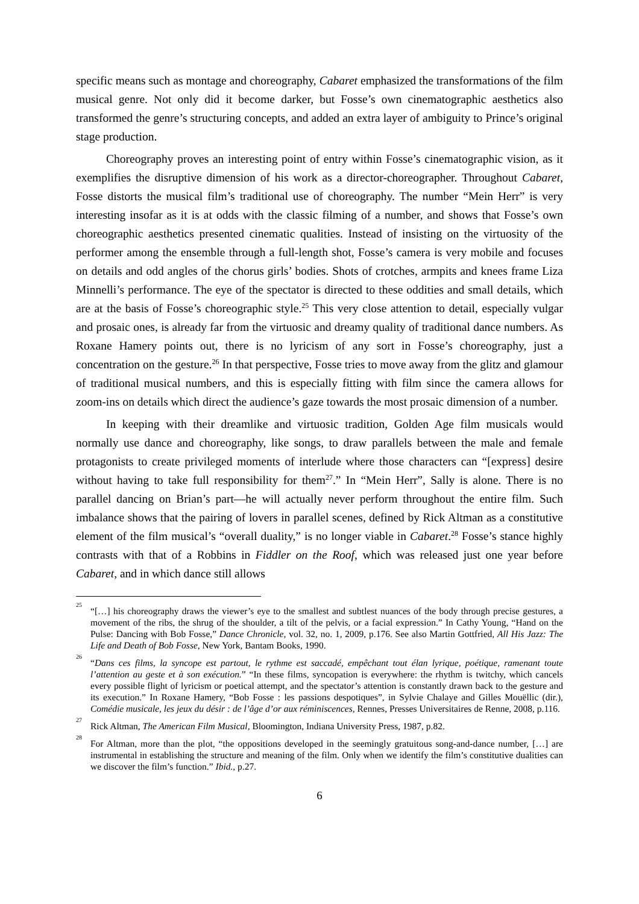specific means such as montage and choreography, Cabaret emphasized the transformations of the film musical genre. Not only did it become darker, but Fosse’s own cinematographic aesthetics also transformed the genre’s structuring concepts, and added an extra layer of ambiguity to Prince’s original stage production.
Choreography proves an interesting point of entry within Fosse’s cinematographic vision, as it exemplifies the disruptive dimension of his work as a director-choreographer. Throughout Cabaret, Fosse distorts the musical film’s traditional use of choreography. The number “Mein Herr” is very interesting insofar as it is at odds with the classic filming of a number, and shows that Fosse’s own choreographic aesthetics presented cinematic qualities. Instead of insisting on the virtuosity of the performer among the ensemble through a full-length shot, Fosse’s camera is very mobile and focuses on details and odd angles of the chorus girls’ bodies. Shots of crotches, armpits and knees frame Liza Minnelli’s performance. The eye of the spectator is directed to these oddities and small details, which are at the basis of Fosse’s choreographic style.<sup>25</sup> This very close attention to detail, especially vulgar and prosaic ones, is already far from the virtuosic and dreamy quality of traditional dance numbers. As Roxane Hamery points out, there is no lyricism of any sort in Fosse’s choreography, just a concentration on the gesture.<sup>26</sup> In that perspective, Fosse tries to move away from the glitz and glamour of traditional musical numbers, and this is especially fitting with film since the camera allows for zoom-ins on details which direct the audience’s gaze towards the most prosaic dimension of a number.
In keeping with their dreamlike and virtuosic tradition, Golden Age film musicals would normally use dance and choreography, like songs, to draw parallels between the male and female protagonists to create privileged moments of interlude where those characters can “[express] desire without having to take full responsibility for them<sup>27</sup>.” In “Mein Herr”, Sally is alone. There is no parallel dancing on Brian’s part—he will actually never perform throughout the entire film. Such imbalance shows that the pairing of lovers in parallel scenes, defined by Rick Altman as a constitutive element of the film musical’s “overall duality,” is no longer viable in Cabaret.<sup>28</sup> Fosse’s stance highly contrasts with that of a Robbins in Fiddler on the Roof, which was released just one year before Cabaret, and in which dance still allows
<sup>25</sup> “[…] his choreography draws the viewer’s eye to the smallest and subtlest nuances of the body through precise gestures, a movement of the ribs, the shrug of the shoulder, a tilt of the pelvis, or a facial expression.” In Cathy Young, “Hand on the Pulse: Dancing with Bob Fosse,” Dance Chronicle, vol. 32, no. 1, 2009, p.176. See also Martin Gottfried, All His Jazz: The Life and Death of Bob Fosse, New York, Bantam Books, 1990.
<sup>26</sup> “Dans ces films, la syncope est partout, le rythme est saccadé, empêchant tout élan lyrique, poétique, ramenant toute l’attention au geste et à son exécution.” “In these films, syncopation is everywhere: the rhythm is twitchy, which cancels every possible flight of lyricism or poetical attempt, and the spectator’s attention is constantly drawn back to the gesture and its execution.” In Roxane Hamery, “Bob Fosse : les passions despotiques”, in Sylvie Chalaye and Gilles Mouëllic (dir.), Comédie musicale, les jeux du désir : de l’âge d’or aux réminiscences, Rennes, Presses Universitaires de Renne, 2008, p.116.
<sup>27</sup> Rick Altman, The American Film Musical, Bloomington, Indiana University Press, 1987, p.82.
<sup>28</sup> For Altman, more than the plot, “the oppositions developed in the seemingly gratuitous song-and-dance number, […] are instrumental in establishing the structure and meaning of the film. Only when we identify the film’s constitutive dualities can we discover the film’s function.” Ibid., p.27.
6